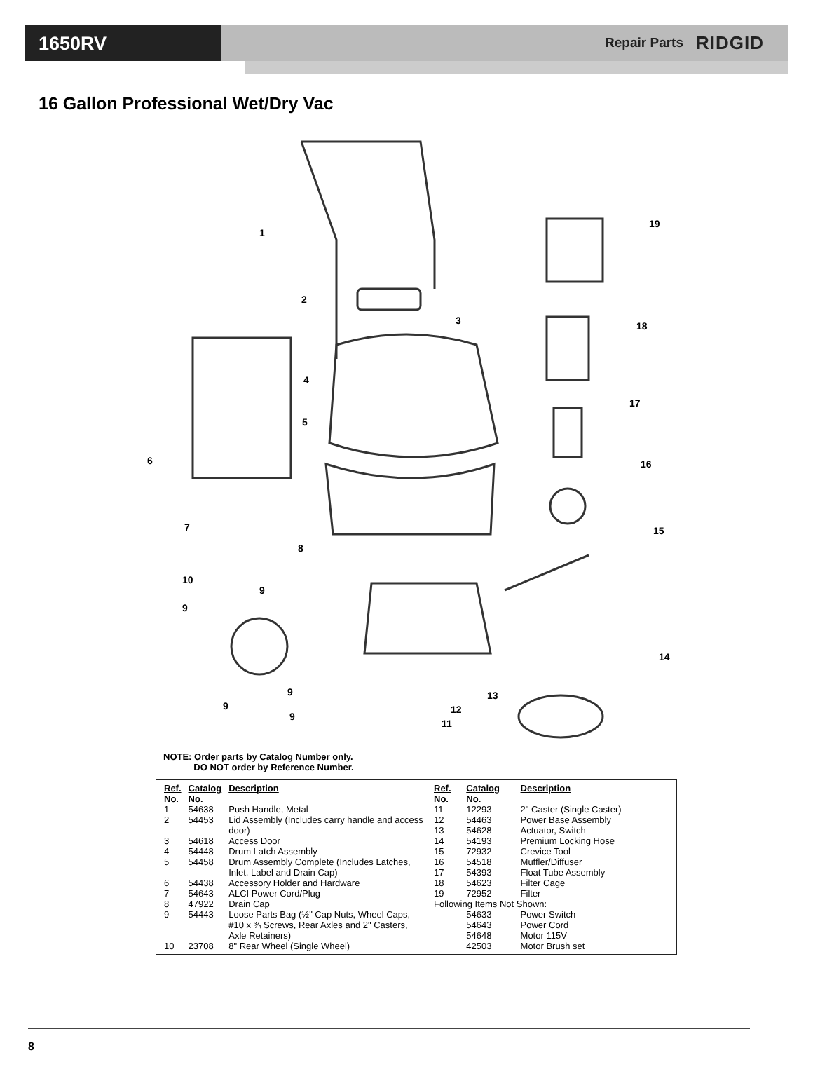1650RV
Repair Parts RIDGID
16 Gallon Professional Wet/Dry Vac
1
2
3
4
5
6
7
8
10
9
9
9
9
9
11
12
13
14
15
16
17
18
19
NOTE: Order parts by Catalog Number only.
DO NOT order by Reference Number.
| Ref. No. | Catalog No. | Description |
| --- | --- | --- |
| 1 | 54638 | Push Handle, Metal |
| 2 | 54453 | Lid Assembly (Includes carry handle and access door) |
| 3 | 54618 | Access Door |
| 4 | 54448 | Drum Latch Assembly |
| 5 | 54458 | Drum Assembly Complete (Includes Latches, Inlet, Label and Drain Cap) |
| 6 | 54438 | Accessory Holder and Hardware |
| 7 | 54643 | ALCI Power Cord/Plug |
| 8 | 47922 | Drain Cap |
| 9 | 54443 | Loose Parts Bag (½" Cap Nuts, Wheel Caps, #10 x ¾ Screws, Rear Axles and 2" Casters, Axle Retainers) |
| 10 | 23708 | 8" Rear Wheel (Single Wheel) |
| Ref. No. | Catalog No. | Description |
| --- | --- | --- |
| 11 | 12293 | 2" Caster (Single Caster) |
| 12 | 54463 | Power Base Assembly |
| 13 | 54628 | Actuator, Switch |
| 14 | 54193 | Premium Locking Hose |
| 15 | 72932 | Crevice Tool |
| 16 | 54518 | Muffler/Diffuser |
| 17 | 54393 | Float Tube Assembly |
| 18 | 54623 | Filter Cage |
| 19 | 72952 | Filter |
| Following Items Not Shown: | | |
| | 54633 | Power Switch |
| | 54643 | Power Cord |
| | 54648 | Motor 115V |
| | 42503 | Motor Brush set |
8